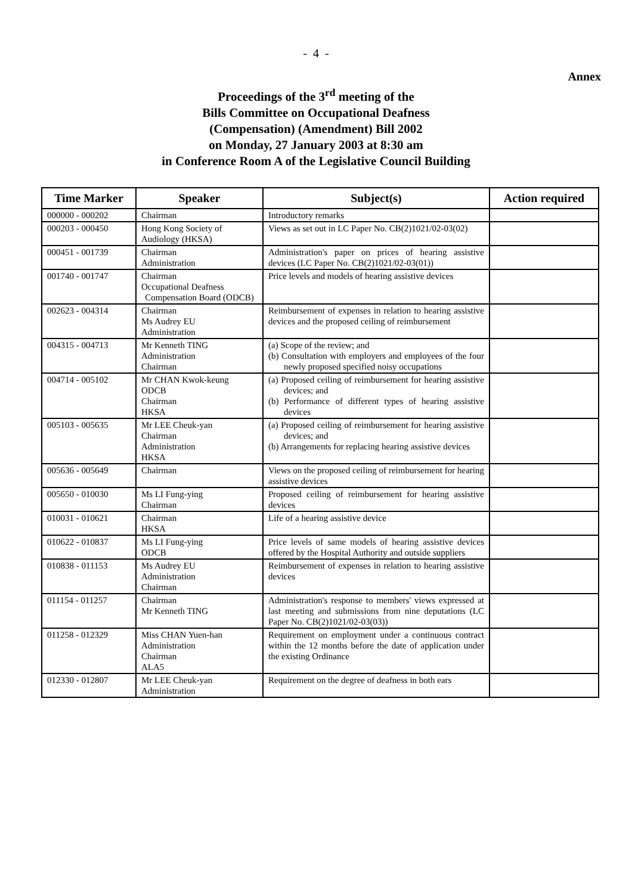- 4 -
Annex
Proceedings of the 3<sup>rd</sup> meeting of the
Bills Committee on Occupational Deafness
(Compensation) (Amendment) Bill 2002
on Monday, 27 January 2003 at 8:30 am
in Conference Room A of the Legislative Council Building
| Time Marker | Speaker | Subject(s) | Action required |
| --- | --- | --- | --- |
| 000000 - 000202 | Chairman | Introductory remarks | |
| 000203 - 000450 | Hong Kong Society of Audiology (HKSA) | Views as set out in LC Paper No. CB(2)1021/02-03(02) | |
| 000451 - 001739 | Chairman Administration | Administration's paper on prices of hearing assistive devices (LC Paper No. CB(2)1021/02-03(01)) | |
| 001740 - 001747 | Chairman Occupational Deafness Compensation Board (ODCB) | Price levels and models of hearing assistive devices | |
| 002623 - 004314 | Chairman Ms Audrey EU Administration | Reimbursement of expenses in relation to hearing assistive devices and the proposed ceiling of reimbursement | |
| 004315 - 004713 | Mr Kenneth TING Administration Chairman | (a) Scope of the review; and (b) Consultation with employers and employees of the four newly proposed specified noisy occupations | |
| 004714 - 005102 | Mr CHAN Kwok-keung ODCB Chairman HKSA | (a) Proposed ceiling of reimbursement for hearing assistive devices; and (b) Performance of different types of hearing assistive devices | |
| 005103 - 005635 | Mr LEE Cheuk-yan Chairman Administration HKSA | (a) Proposed ceiling of reimbursement for hearing assistive devices; and (b) Arrangements for replacing hearing assistive devices | |
| 005636 - 005649 | Chairman | Views on the proposed ceiling of reimbursement for hearing assistive devices | |
| 005650 - 010030 | Ms LI Fung-ying Chairman | Proposed ceiling of reimbursement for hearing assistive devices | |
| 010031 - 010621 | Chairman HKSA | Life of a hearing assistive device | |
| 010622 - 010837 | Ms LI Fung-ying ODCB | Price levels of same models of hearing assistive devices offered by the Hospital Authority and outside suppliers | |
| 010838 - 011153 | Ms Audrey EU Administration Chairman | Reimbursement of expenses in relation to hearing assistive devices | |
| 011154 - 011257 | Chairman Mr Kenneth TING | Administration's response to members' views expressed at last meeting and submissions from nine deputations (LC Paper No. CB(2)1021/02-03(03)) | |
| 011258 - 012329 | Miss CHAN Yuen-han Administration Chairman ALA5 | Requirement on employment under a continuous contract within the 12 months before the date of application under the existing Ordinance | |
| 012330 - 012807 | Mr LEE Cheuk-yan Administration | Requirement on the degree of deafness in both ears | |